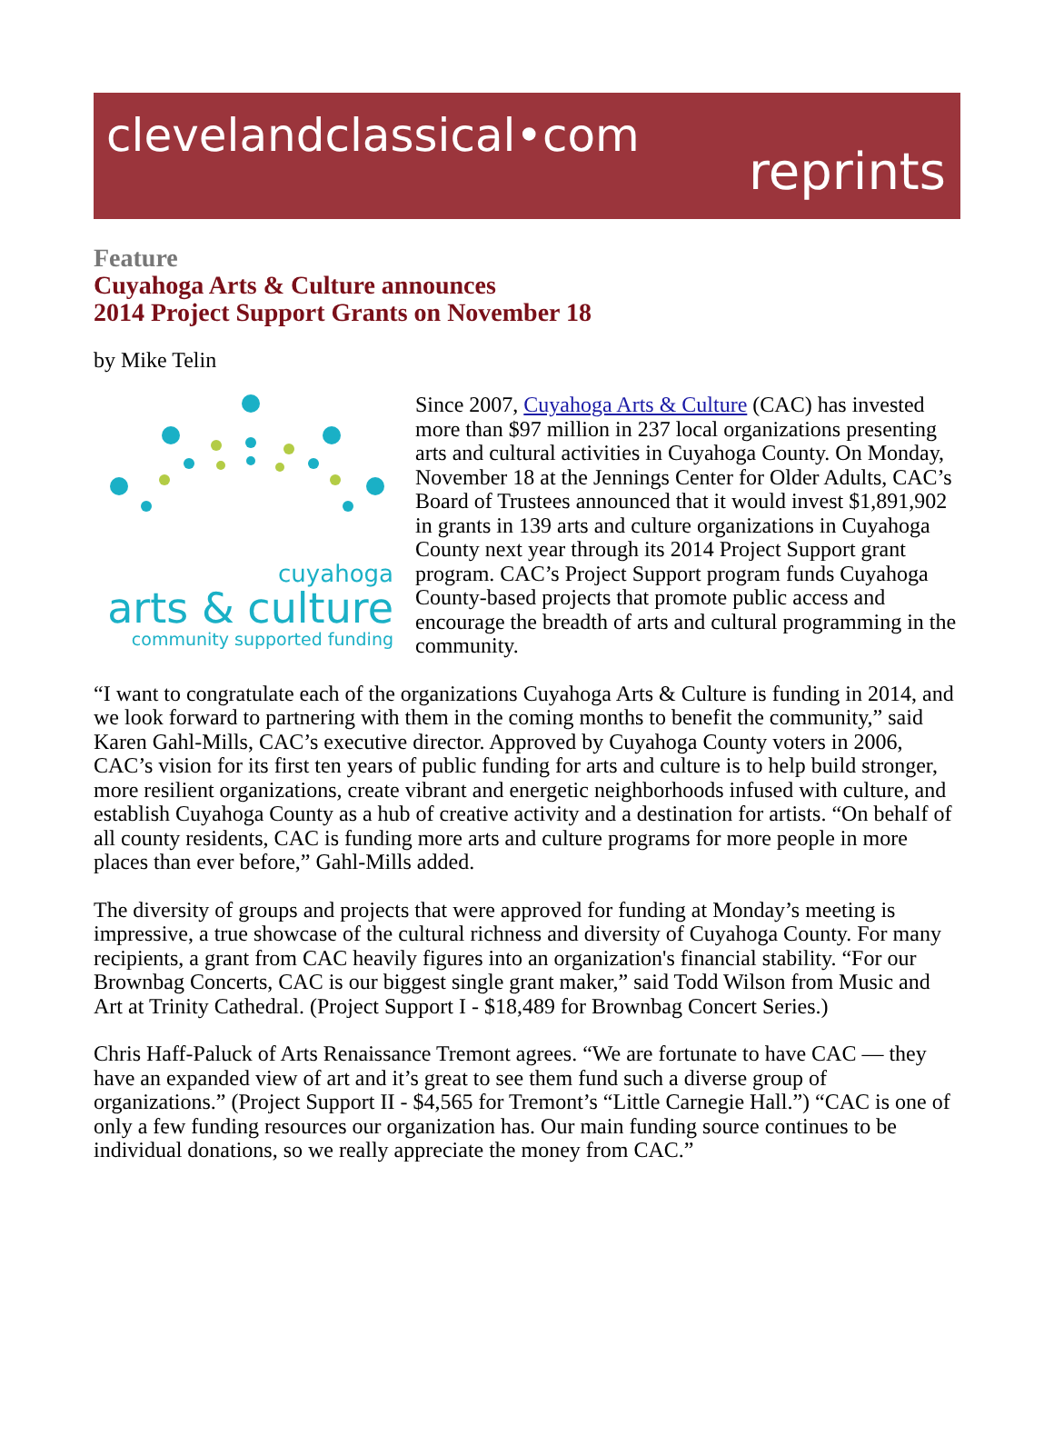clevelandclassical•com
reprints
Feature
Cuyahoga Arts & Culture announces
2014 Project Support Grants on November 18
by Mike Telin
cuyahoga
arts & culture
community supported funding
Since 2007, Cuyahoga Arts & Culture (CAC) has invested more than $97 million in 237 local organizations presenting arts and cultural activities in Cuyahoga County. On Monday, November 18 at the Jennings Center for Older Adults, CAC’s Board of Trustees announced that it would invest $1,891,902 in grants in 139 arts and culture organizations in Cuyahoga County next year through its 2014 Project Support grant program. CAC’s Project Support program funds Cuyahoga County-based projects that promote public access and encourage the breadth of arts and cultural programming in the community.
“I want to congratulate each of the organizations Cuyahoga Arts & Culture is funding in 2014, and we look forward to partnering with them in the coming months to benefit the community,” said Karen Gahl-Mills, CAC’s executive director. Approved by Cuyahoga County voters in 2006, CAC’s vision for its first ten years of public funding for arts and culture is to help build stronger, more resilient organizations, create vibrant and energetic neighborhoods infused with culture, and establish Cuyahoga County as a hub of creative activity and a destination for artists. “On behalf of all county residents, CAC is funding more arts and culture programs for more people in more places than ever before,” Gahl-Mills added.
The diversity of groups and projects that were approved for funding at Monday’s meeting is impressive, a true showcase of the cultural richness and diversity of Cuyahoga County. For many recipients, a grant from CAC heavily figures into an organization's financial stability. “For our Brownbag Concerts, CAC is our biggest single grant maker,” said Todd Wilson from Music and Art at Trinity Cathedral. (Project Support I - $18,489 for Brownbag Concert Series.)
Chris Haff-Paluck of Arts Renaissance Tremont agrees. “We are fortunate to have CAC — they have an expanded view of art and it’s great to see them fund such a diverse group of organizations.” (Project Support II - $4,565 for Tremont’s “Little Carnegie Hall.”) “CAC is one of only a few funding resources our organization has. Our main funding source continues to be individual donations, so we really appreciate the money from CAC.”